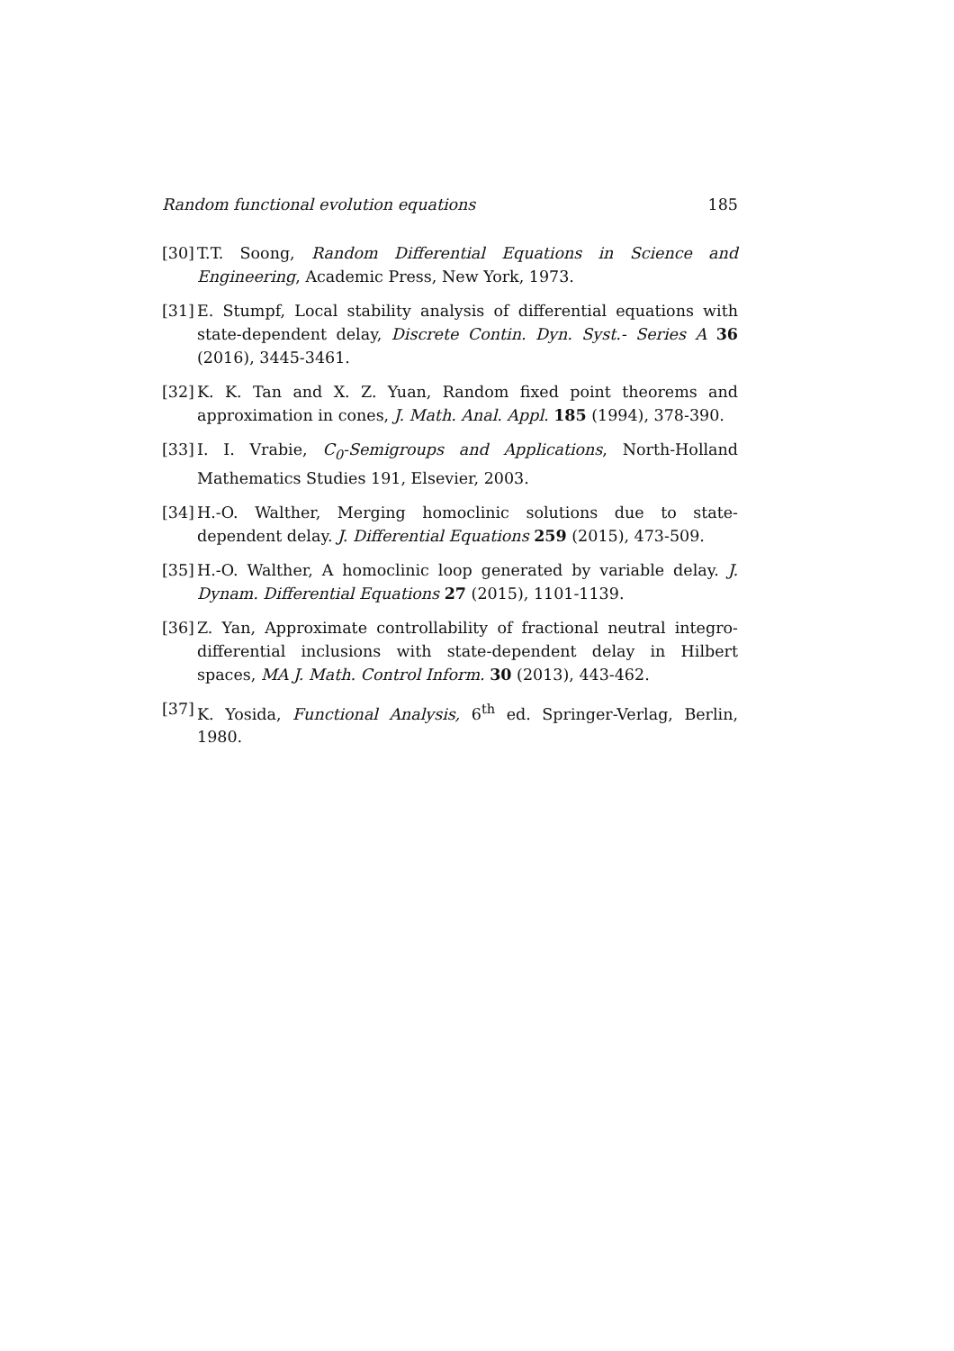Random functional evolution equations 185
[30] T.T. Soong, Random Differential Equations in Science and Engineering, Academic Press, New York, 1973.
[31] E. Stumpf, Local stability analysis of differential equations with state-dependent delay, Discrete Contin. Dyn. Syst.- Series A 36 (2016), 3445-3461.
[32] K. K. Tan and X. Z. Yuan, Random fixed point theorems and approximation in cones, J. Math. Anal. Appl. 185 (1994), 378-390.
[33] I. I. Vrabie, C<sub>0</sub>-Semigroups and Applications, North-Holland Mathematics Studies 191, Elsevier, 2003.
[34] H.-O. Walther, Merging homoclinic solutions due to state-dependent delay. J. Differential Equations 259 (2015), 473-509.
[35] H.-O. Walther, A homoclinic loop generated by variable delay. J. Dynam. Differential Equations 27 (2015), 1101-1139.
[36] Z. Yan, Approximate controllability of fractional neutral integro-differential inclusions with state-dependent delay in Hilbert spaces, MA J. Math. Control Inform. 30 (2013), 443-462.
[37] K. Yosida, Functional Analysis, 6<sup>th</sup> ed. Springer-Verlag, Berlin, 1980.